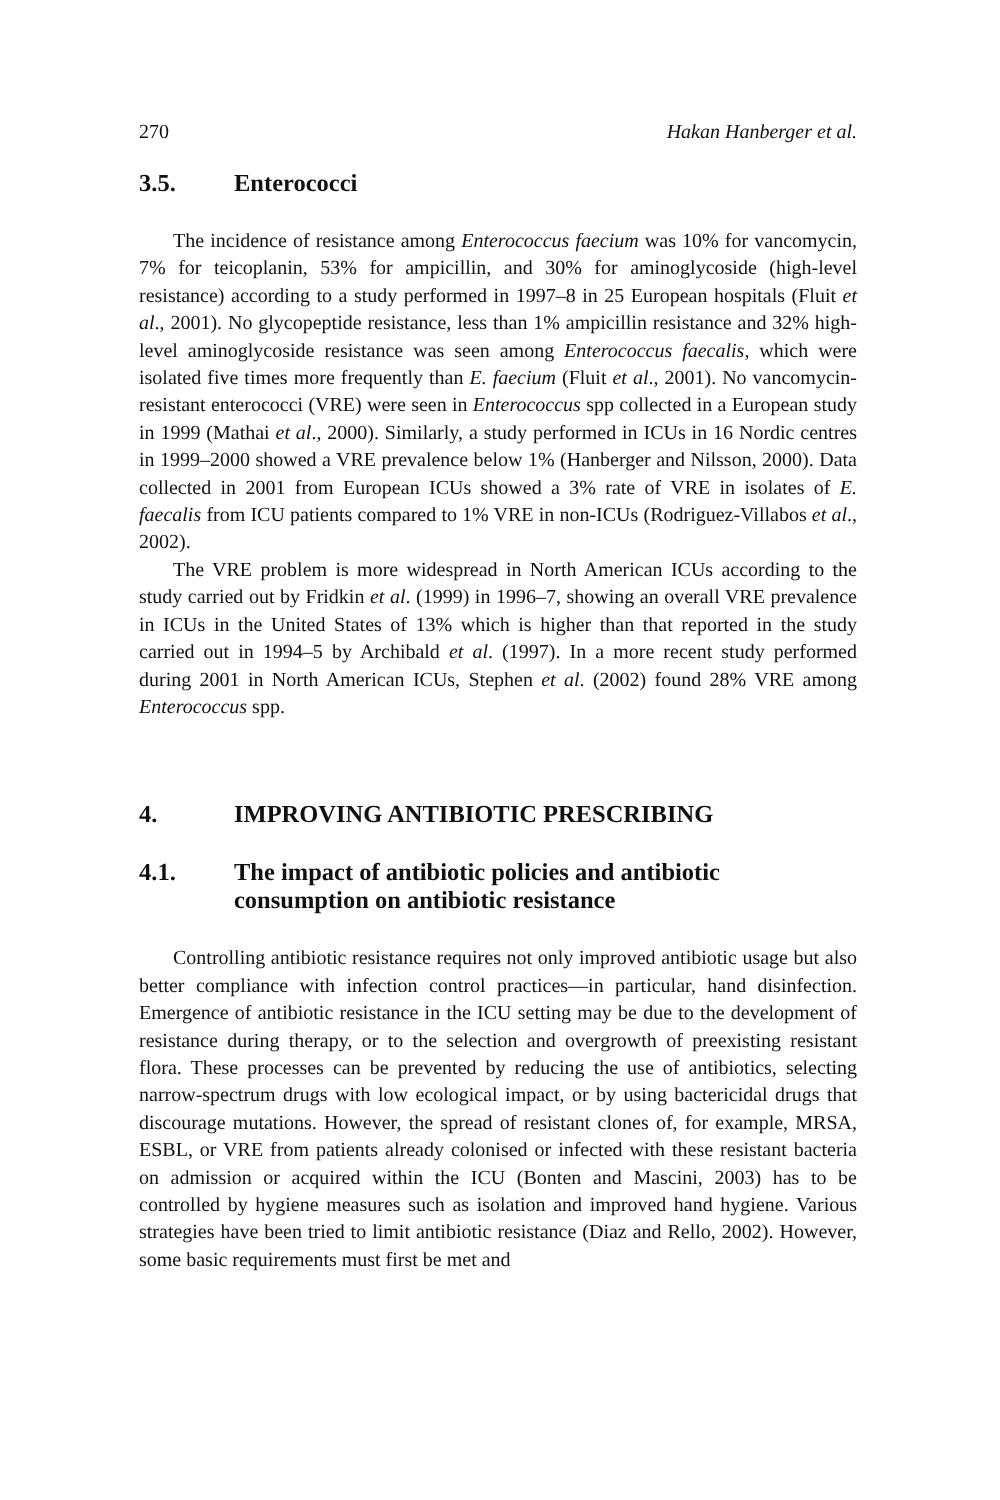270 Hakan Hanberger et al.
3.5. Enterococci
The incidence of resistance among Enterococcus faecium was 10% for vancomycin, 7% for teicoplanin, 53% for ampicillin, and 30% for aminoglycoside (high-level resistance) according to a study performed in 1997–8 in 25 European hospitals (Fluit et al., 2001). No glycopeptide resistance, less than 1% ampicillin resistance and 32% high-level aminoglycoside resistance was seen among Enterococcus faecalis, which were isolated five times more frequently than E. faecium (Fluit et al., 2001). No vancomycin-resistant enterococci (VRE) were seen in Enterococcus spp collected in a European study in 1999 (Mathai et al., 2000). Similarly, a study performed in ICUs in 16 Nordic centres in 1999–2000 showed a VRE prevalence below 1% (Hanberger and Nilsson, 2000). Data collected in 2001 from European ICUs showed a 3% rate of VRE in isolates of E. faecalis from ICU patients compared to 1% VRE in non-ICUs (Rodriguez-Villabos et al., 2002).
The VRE problem is more widespread in North American ICUs according to the study carried out by Fridkin et al. (1999) in 1996–7, showing an overall VRE prevalence in ICUs in the United States of 13% which is higher than that reported in the study carried out in 1994–5 by Archibald et al. (1997). In a more recent study performed during 2001 in North American ICUs, Stephen et al. (2002) found 28% VRE among Enterococcus spp.
4. IMPROVING ANTIBIOTIC PRESCRIBING
4.1. The impact of antibiotic policies and antibiotic consumption on antibiotic resistance
Controlling antibiotic resistance requires not only improved antibiotic usage but also better compliance with infection control practices—in particular, hand disinfection. Emergence of antibiotic resistance in the ICU setting may be due to the development of resistance during therapy, or to the selection and overgrowth of preexisting resistant flora. These processes can be prevented by reducing the use of antibiotics, selecting narrow-spectrum drugs with low ecological impact, or by using bactericidal drugs that discourage mutations. However, the spread of resistant clones of, for example, MRSA, ESBL, or VRE from patients already colonised or infected with these resistant bacteria on admission or acquired within the ICU (Bonten and Mascini, 2003) has to be controlled by hygiene measures such as isolation and improved hand hygiene. Various strategies have been tried to limit antibiotic resistance (Diaz and Rello, 2002). However, some basic requirements must first be met and